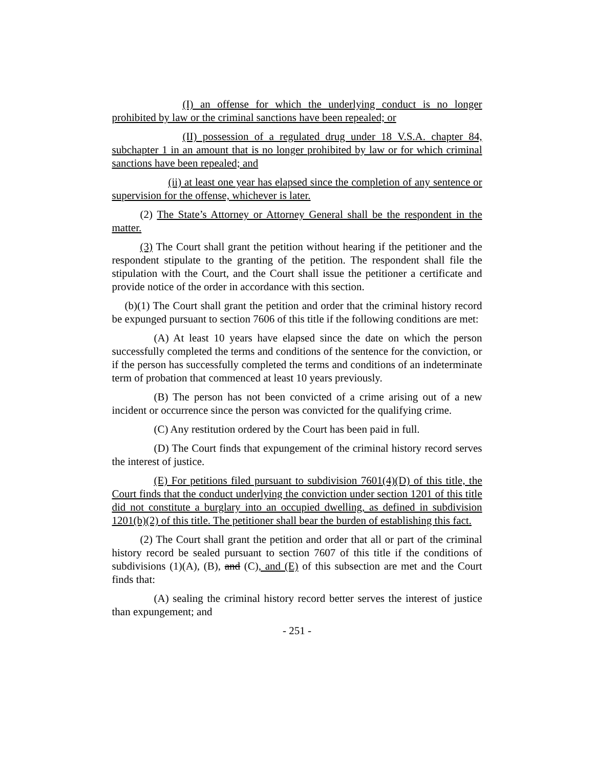(I) an offense for which the underlying conduct is no longer prohibited by law or the criminal sanctions have been repealed; or
(II) possession of a regulated drug under 18 V.S.A. chapter 84, subchapter 1 in an amount that is no longer prohibited by law or for which criminal sanctions have been repealed; and
(ii) at least one year has elapsed since the completion of any sentence or supervision for the offense, whichever is later.
(2) The State’s Attorney or Attorney General shall be the respondent in the matter.
(3) The Court shall grant the petition without hearing if the petitioner and the respondent stipulate to the granting of the petition. The respondent shall file the stipulation with the Court, and the Court shall issue the petitioner a certificate and provide notice of the order in accordance with this section.
(b)(1) The Court shall grant the petition and order that the criminal history record be expunged pursuant to section 7606 of this title if the following conditions are met:
(A) At least 10 years have elapsed since the date on which the person successfully completed the terms and conditions of the sentence for the conviction, or if the person has successfully completed the terms and conditions of an indeterminate term of probation that commenced at least 10 years previously.
(B) The person has not been convicted of a crime arising out of a new incident or occurrence since the person was convicted for the qualifying crime.
(C) Any restitution ordered by the Court has been paid in full.
(D) The Court finds that expungement of the criminal history record serves the interest of justice.
(E) For petitions filed pursuant to subdivision 7601(4)(D) of this title, the Court finds that the conduct underlying the conviction under section 1201 of this title did not constitute a burglary into an occupied dwelling, as defined in subdivision 1201(b)(2) of this title. The petitioner shall bear the burden of establishing this fact.
(2) The Court shall grant the petition and order that all or part of the criminal history record be sealed pursuant to section 7607 of this title if the conditions of subdivisions (1)(A), (B), and (C), and (E) of this subsection are met and the Court finds that:
(A) sealing the criminal history record better serves the interest of justice than expungement; and
- 251 -